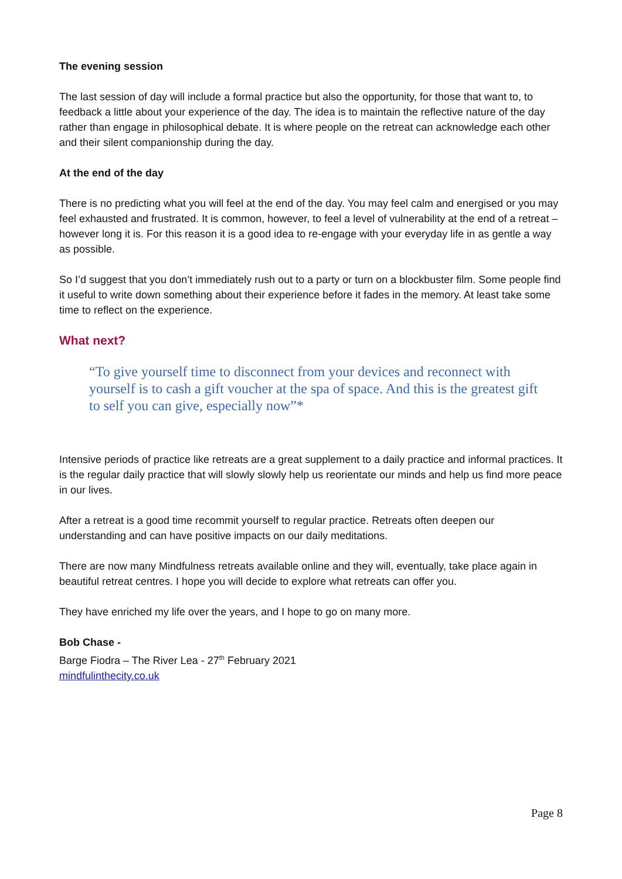The evening session
The last session of day will include a formal practice but also the opportunity, for those that want to, to feedback a little about your experience of the day. The idea is to maintain the reflective nature of the day rather than engage in philosophical debate. It is where people on the retreat can acknowledge each other and their silent companionship during the day.
At the end of the day
There is no predicting what you will feel at the end of the day. You may feel calm and energised or you may feel exhausted and frustrated. It is common, however, to feel a level of vulnerability at the end of a retreat – however long it is. For this reason it is a good idea to re-engage with your everyday life in as gentle a way as possible.
So I’d suggest that you don’t immediately rush out to a party or turn on a blockbuster film. Some people find it useful to write down something about their experience before it fades in the memory. At least take some time to reflect on the experience.
What next?
“To give yourself time to disconnect from your devices and reconnect with yourself is to cash a gift voucher at the spa of space. And this is the greatest gift to self you can give, especially now”*
Intensive periods of practice like retreats are a great supplement to a daily practice and informal practices. It is the regular daily practice that will slowly slowly help us reorientate our minds and help us find more peace in our lives.
After a retreat is a good time recommit yourself to regular practice. Retreats often deepen our understanding and can have positive impacts on our daily meditations.
There are now many Mindfulness retreats available online and they will, eventually, take place again in beautiful retreat centres. I hope you will decide to explore what retreats can offer you.
They have enriched my life over the years, and I hope to go on many more.
Bob Chase -
Barge Fiodra – The River Lea - 27<sup>th</sup> February 2021
mindfulinthecity.co.uk
Page 8